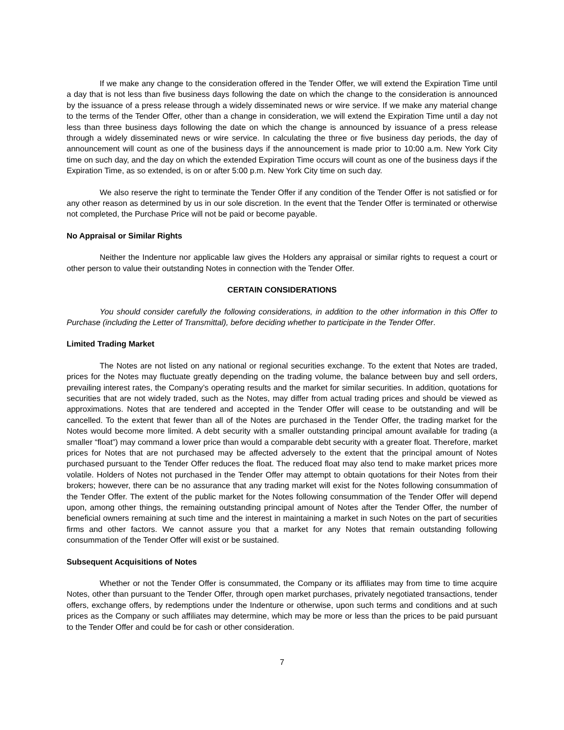If we make any change to the consideration offered in the Tender Offer, we will extend the Expiration Time until a day that is not less than five business days following the date on which the change to the consideration is announced by the issuance of a press release through a widely disseminated news or wire service. If we make any material change to the terms of the Tender Offer, other than a change in consideration, we will extend the Expiration Time until a day not less than three business days following the date on which the change is announced by issuance of a press release through a widely disseminated news or wire service. In calculating the three or five business day periods, the day of announcement will count as one of the business days if the announcement is made prior to 10:00 a.m. New York City time on such day, and the day on which the extended Expiration Time occurs will count as one of the business days if the Expiration Time, as so extended, is on or after 5:00 p.m. New York City time on such day.
We also reserve the right to terminate the Tender Offer if any condition of the Tender Offer is not satisfied or for any other reason as determined by us in our sole discretion. In the event that the Tender Offer is terminated or otherwise not completed, the Purchase Price will not be paid or become payable.
No Appraisal or Similar Rights
Neither the Indenture nor applicable law gives the Holders any appraisal or similar rights to request a court or other person to value their outstanding Notes in connection with the Tender Offer.
CERTAIN CONSIDERATIONS
You should consider carefully the following considerations, in addition to the other information in this Offer to Purchase (including the Letter of Transmittal), before deciding whether to participate in the Tender Offer.
Limited Trading Market
The Notes are not listed on any national or regional securities exchange. To the extent that Notes are traded, prices for the Notes may fluctuate greatly depending on the trading volume, the balance between buy and sell orders, prevailing interest rates, the Company’s operating results and the market for similar securities. In addition, quotations for securities that are not widely traded, such as the Notes, may differ from actual trading prices and should be viewed as approximations. Notes that are tendered and accepted in the Tender Offer will cease to be outstanding and will be cancelled. To the extent that fewer than all of the Notes are purchased in the Tender Offer, the trading market for the Notes would become more limited. A debt security with a smaller outstanding principal amount available for trading (a smaller “float”) may command a lower price than would a comparable debt security with a greater float. Therefore, market prices for Notes that are not purchased may be affected adversely to the extent that the principal amount of Notes purchased pursuant to the Tender Offer reduces the float. The reduced float may also tend to make market prices more volatile. Holders of Notes not purchased in the Tender Offer may attempt to obtain quotations for their Notes from their brokers; however, there can be no assurance that any trading market will exist for the Notes following consummation of the Tender Offer. The extent of the public market for the Notes following consummation of the Tender Offer will depend upon, among other things, the remaining outstanding principal amount of Notes after the Tender Offer, the number of beneficial owners remaining at such time and the interest in maintaining a market in such Notes on the part of securities firms and other factors. We cannot assure you that a market for any Notes that remain outstanding following consummation of the Tender Offer will exist or be sustained.
Subsequent Acquisitions of Notes
Whether or not the Tender Offer is consummated, the Company or its affiliates may from time to time acquire Notes, other than pursuant to the Tender Offer, through open market purchases, privately negotiated transactions, tender offers, exchange offers, by redemptions under the Indenture or otherwise, upon such terms and conditions and at such prices as the Company or such affiliates may determine, which may be more or less than the prices to be paid pursuant to the Tender Offer and could be for cash or other consideration.
7